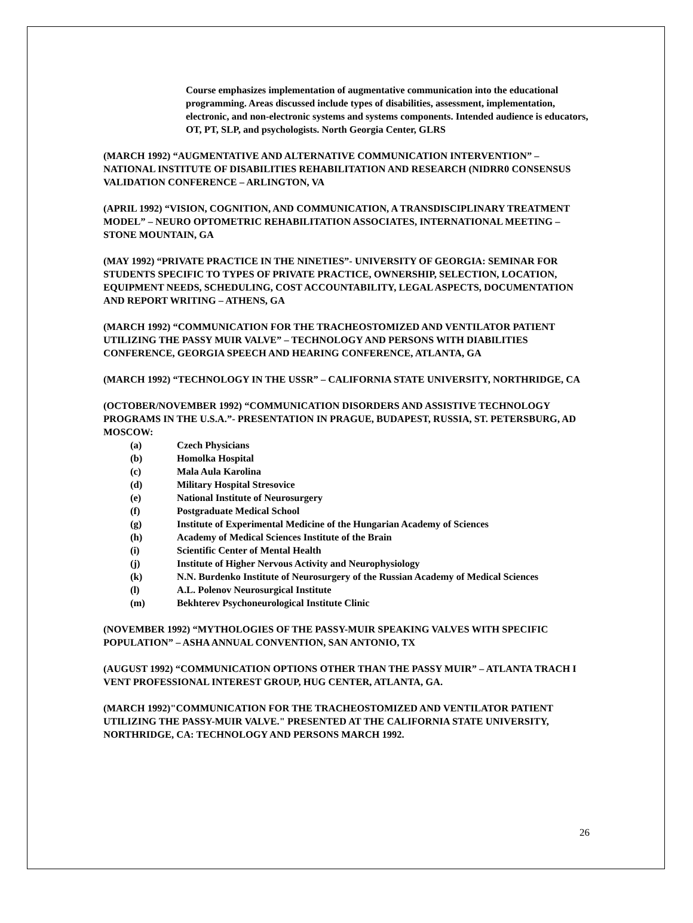Course emphasizes implementation of augmentative communication into the educational programming. Areas discussed include types of disabilities, assessment, implementation, electronic, and non-electronic systems and systems components. Intended audience is educators, OT, PT, SLP, and psychologists. North Georgia Center, GLRS
(MARCH 1992) “AUGMENTATIVE AND ALTERNATIVE COMMUNICATION INTERVENTION” – NATIONAL INSTITUTE OF DISABILITIES REHABILITATION AND RESEARCH (NIDRR0 CONSENSUS VALIDATION CONFERENCE – ARLINGTON, VA
(APRIL 1992) “VISION, COGNITION, AND COMMUNICATION, A TRANSDISCIPLINARY TREATMENT MODEL” – NEURO OPTOMETRIC REHABILITATION ASSOCIATES, INTERNATIONAL MEETING – STONE MOUNTAIN, GA
(MAY 1992) “PRIVATE PRACTICE IN THE NINETIES”- UNIVERSITY OF GEORGIA: SEMINAR FOR STUDENTS SPECIFIC TO TYPES OF PRIVATE PRACTICE, OWNERSHIP, SELECTION, LOCATION, EQUIPMENT NEEDS, SCHEDULING, COST ACCOUNTABILITY, LEGAL ASPECTS, DOCUMENTATION AND REPORT WRITING – ATHENS, GA
(MARCH 1992) “COMMUNICATION FOR THE TRACHEOSTOMIZED AND VENTILATOR PATIENT UTILIZING THE PASSY MUIR VALVE” – TECHNOLOGY AND PERSONS WITH DIABILITIES CONFERENCE, GEORGIA SPEECH AND HEARING CONFERENCE, ATLANTA, GA
(MARCH 1992) “TECHNOLOGY IN THE USSR” – CALIFORNIA STATE UNIVERSITY, NORTHRIDGE, CA
(OCTOBER/NOVEMBER 1992) “COMMUNICATION DISORDERS AND ASSISTIVE TECHNOLOGY PROGRAMS IN THE U.S.A.”- PRESENTATION IN PRAGUE, BUDAPEST, RUSSIA, ST. PETERSBURG, AD MOSCOW:
(a) Czech Physicians
(b) Homolka Hospital
(c) Mala Aula Karolina
(d) Military Hospital Stresovice
(e) National Institute of Neurosurgery
(f) Postgraduate Medical School
(g) Institute of Experimental Medicine of the Hungarian Academy of Sciences
(h) Academy of Medical Sciences Institute of the Brain
(i) Scientific Center of Mental Health
(j) Institute of Higher Nervous Activity and Neurophysiology
(k) N.N. Burdenko Institute of Neurosurgery of the Russian Academy of Medical Sciences
(l) A.L. Polenov Neurosurgical Institute
(m) Bekhterev Psychoneurological Institute Clinic
(NOVEMBER 1992) “MYTHOLOGIES OF THE PASSY-MUIR SPEAKING VALVES WITH SPECIFIC POPULATION” – ASHA ANNUAL CONVENTION, SAN ANTONIO, TX
(AUGUST 1992) “COMMUNICATION OPTIONS OTHER THAN THE PASSY MUIR” – ATLANTA TRACH I VENT PROFESSIONAL INTEREST GROUP, HUG CENTER, ATLANTA, GA.
(MARCH 1992)"COMMUNICATION FOR THE TRACHEOSTOMIZED AND VENTILATOR PATIENT UTILIZING THE PASSY-MUIR VALVE." PRESENTED AT THE CALIFORNIA STATE UNIVERSITY, NORTHRIDGE, CA: TECHNOLOGY AND PERSONS MARCH 1992.
26